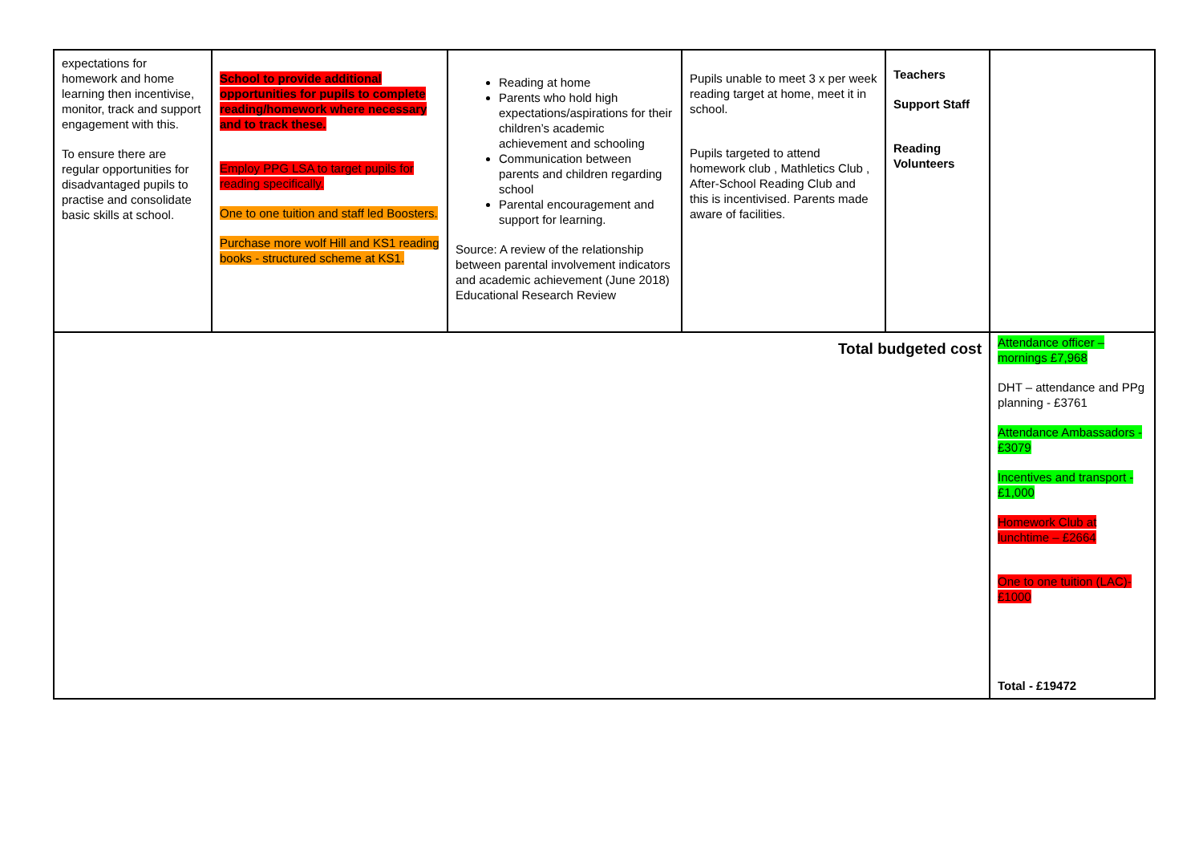| expectations for homework and home learning then incentivise, monitor, track and support engagement with this. To ensure there are regular opportunities for disadvantaged pupils to practise and consolidate basic skills at school. | School to provide additional opportunities for pupils to complete reading/homework where necessary and to track these. Employ PPG LSA to target pupils for reading specifically. One to one tuition and staff led Boosters. Purchase more wolf Hill and KS1 reading books - structured scheme at KS1. | Reading at home Parents who hold high expectations/aspirations for their children’s academic achievement and schooling Communication between parents and children regarding school Parental encouragement and support for learning. Source: A review of the relationship between parental involvement indicators and academic achievement (June 2018) Educational Research Review | Pupils unable to meet 3 x per week reading target at home, meet it in school. Pupils targeted to attend homework club , Mathletics Club , After-School Reading Club and this is incentivised. Parents made aware of facilities. | Teachers Support Staff Reading Volunteers | |
| Total budgeted cost | | | | | Attendance officer – mornings £7,968 DHT – attendance and PPg planning - £3761 Attendance Ambassadors - £3079 Incentives and transport - £1,000 Homework Club at lunchtime – £2664 One to one tuition (LAC)-£1000 Total - £19472 |